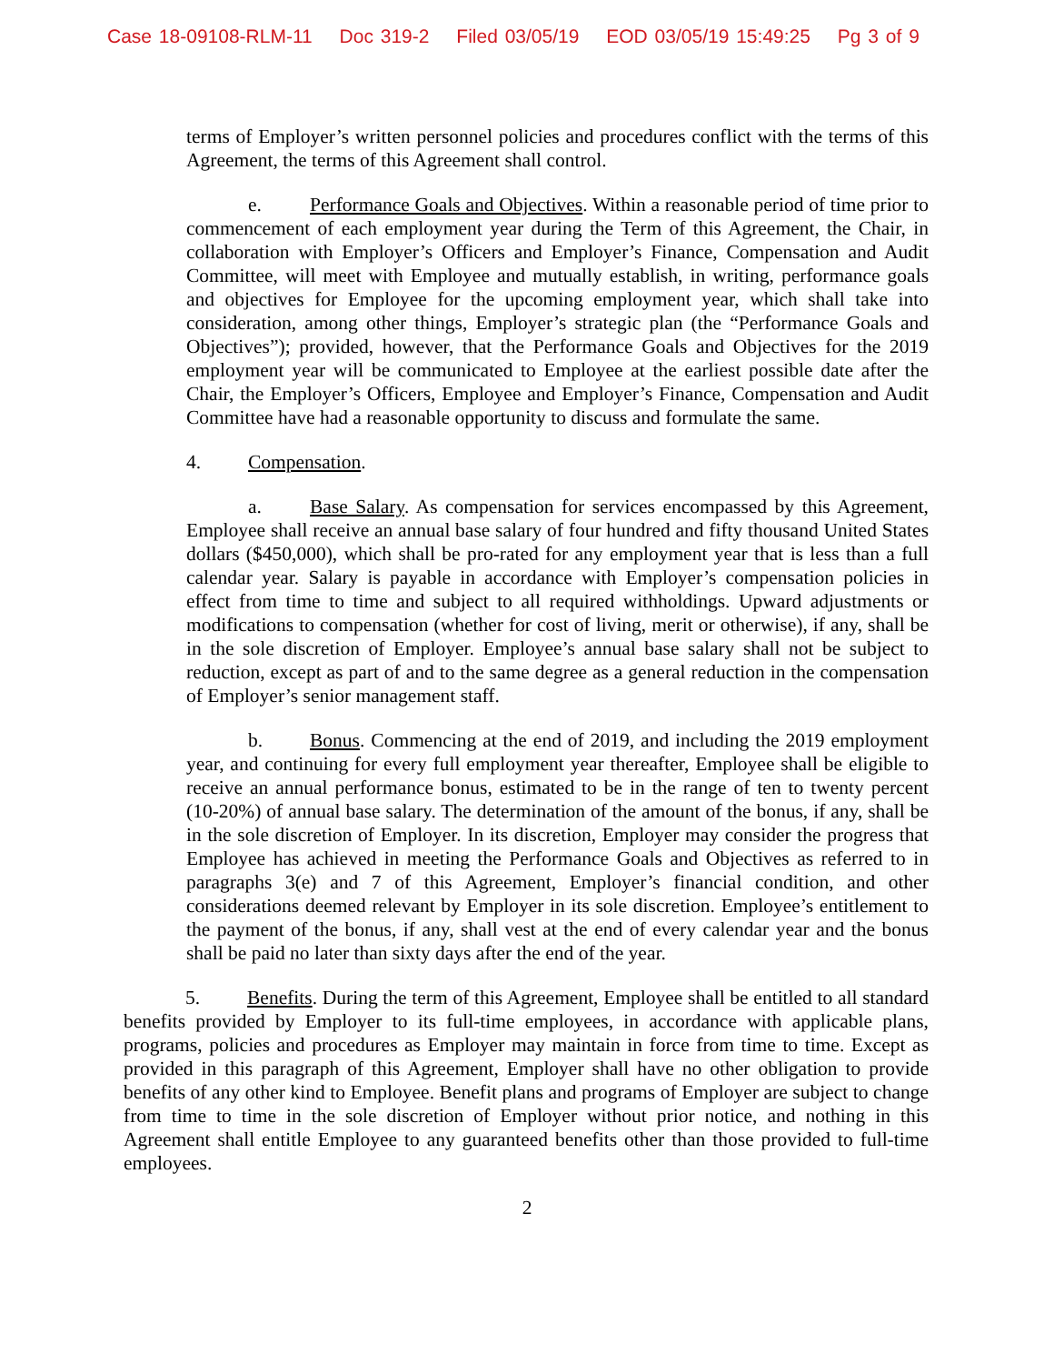Case 18-09108-RLM-11 Doc 319-2 Filed 03/05/19 EOD 03/05/19 15:49:25 Pg 3 of 9
terms of Employer’s written personnel policies and procedures conflict with the terms of this Agreement, the terms of this Agreement shall control.
e. Performance Goals and Objectives. Within a reasonable period of time prior to commencement of each employment year during the Term of this Agreement, the Chair, in collaboration with Employer’s Officers and Employer’s Finance, Compensation and Audit Committee, will meet with Employee and mutually establish, in writing, performance goals and objectives for Employee for the upcoming employment year, which shall take into consideration, among other things, Employer’s strategic plan (the “Performance Goals and Objectives”); provided, however, that the Performance Goals and Objectives for the 2019 employment year will be communicated to Employee at the earliest possible date after the Chair, the Employer’s Officers, Employee and Employer’s Finance, Compensation and Audit Committee have had a reasonable opportunity to discuss and formulate the same.
4. Compensation.
a. Base Salary. As compensation for services encompassed by this Agreement, Employee shall receive an annual base salary of four hundred and fifty thousand United States dollars ($450,000), which shall be pro-rated for any employment year that is less than a full calendar year. Salary is payable in accordance with Employer’s compensation policies in effect from time to time and subject to all required withholdings. Upward adjustments or modifications to compensation (whether for cost of living, merit or otherwise), if any, shall be in the sole discretion of Employer. Employee’s annual base salary shall not be subject to reduction, except as part of and to the same degree as a general reduction in the compensation of Employer’s senior management staff.
b. Bonus. Commencing at the end of 2019, and including the 2019 employment year, and continuing for every full employment year thereafter, Employee shall be eligible to receive an annual performance bonus, estimated to be in the range of ten to twenty percent (10-20%) of annual base salary. The determination of the amount of the bonus, if any, shall be in the sole discretion of Employer. In its discretion, Employer may consider the progress that Employee has achieved in meeting the Performance Goals and Objectives as referred to in paragraphs 3(e) and 7 of this Agreement, Employer’s financial condition, and other considerations deemed relevant by Employer in its sole discretion. Employee’s entitlement to the payment of the bonus, if any, shall vest at the end of every calendar year and the bonus shall be paid no later than sixty days after the end of the year.
5. Benefits. During the term of this Agreement, Employee shall be entitled to all standard benefits provided by Employer to its full-time employees, in accordance with applicable plans, programs, policies and procedures as Employer may maintain in force from time to time. Except as provided in this paragraph of this Agreement, Employer shall have no other obligation to provide benefits of any other kind to Employee. Benefit plans and programs of Employer are subject to change from time to time in the sole discretion of Employer without prior notice, and nothing in this Agreement shall entitle Employee to any guaranteed benefits other than those provided to full-time employees.
2